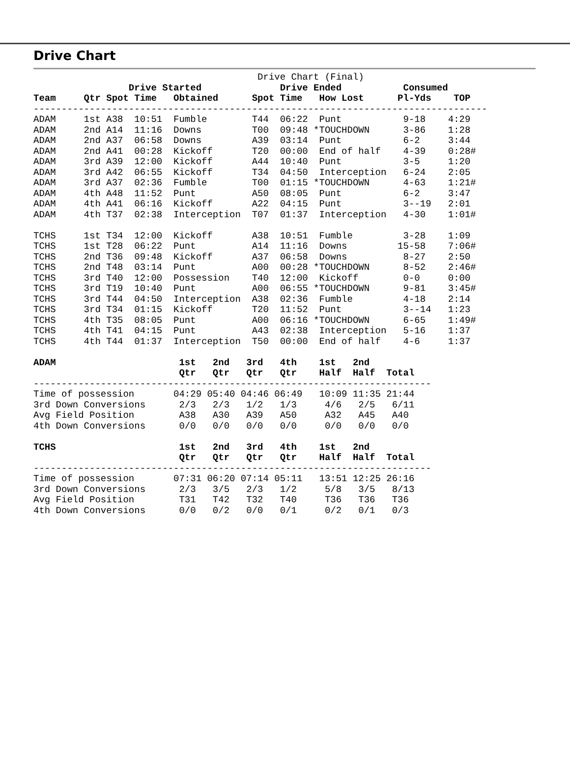Drive Chart
                                        Drive Chart (Final)
                 Drive Started              Drive Ended           Consumed
Team     Qtr Spot Time   Obtained      Spot Time   How Lost      Pl-Yds    TOP
---------------------------------------------------------------------------------
ADAM     1st A38  10:51  Fumble        T44  06:22  Punt           9-18    4:29
ADAM     2nd A14  11:16  Downs         T00  09:48 *TOUCHDOWN      3-86    1:28
ADAM     2nd A37  06:58  Downs         A39  03:14  Punt           6-2     3:44
ADAM     2nd A41  00:28  Kickoff       T20  00:00  End of half    4-39    0:28#
ADAM     3rd A39  12:00  Kickoff       A44  10:40  Punt           3-5     1:20
ADAM     3rd A42  06:55  Kickoff       T34  04:50  Interception   6-24    2:05
ADAM     3rd A37  02:36  Fumble        T00  01:15 *TOUCHDOWN      4-63    1:21#
ADAM     4th A48  11:52  Punt          A50  08:05  Punt           6-2     3:47
ADAM     4th A41  06:16  Kickoff       A22  04:15  Punt           3--19   2:01
ADAM     4th T37  02:38  Interception  T07  01:37  Interception   4-30    1:01#

TCHS     1st T34  12:00  Kickoff       A38  10:51  Fumble         3-28    1:09
TCHS     1st T28  06:22  Punt          A14  11:16  Downs         15-58    7:06#
TCHS     2nd T36  09:48  Kickoff       A37  06:58  Downs          8-27    2:50
TCHS     2nd T48  03:14  Punt          A00  00:28 *TOUCHDOWN      8-52    2:46#
TCHS     3rd T40  12:00  Possession    T40  12:00  Kickoff        0-0     0:00
TCHS     3rd T19  10:40  Punt          A00  06:55 *TOUCHDOWN      9-81    3:45#
TCHS     3rd T44  04:50  Interception  A38  02:36  Fumble         4-18    2:14
TCHS     3rd T34  01:15  Kickoff       T20  11:52  Punt           3--14   1:23
TCHS     4th T35  08:05  Punt          A00  06:16 *TOUCHDOWN      6-65    1:49#
TCHS     4th T41  04:15  Punt          A43  02:38  Interception   5-16    1:37
TCHS     4th T44  01:37  Interception  T50  00:00  End of half    4-6     1:37

ADAM                      1st   2nd   3rd   4th    1st   2nd
                          Qtr   Qtr   Qtr   Qtr    Half  Half  Total
-----------------------------------------------------------------------
Time of possession       04:29 05:40 04:46 06:49   10:09 11:35 21:44
3rd Down Conversions      2/3   2/3   1/2   1/3     4/6   2/5   6/11
Avg Field Position        A38   A30   A39   A50     A32   A45   A40
4th Down Conversions      0/0   0/0   0/0   0/0     0/0   0/0   0/0

TCHS                      1st   2nd   3rd   4th    1st   2nd
                          Qtr   Qtr   Qtr   Qtr    Half  Half  Total
-----------------------------------------------------------------------
Time of possession       07:31 06:20 07:14 05:11   13:51 12:25 26:16
3rd Down Conversions      2/3   3/5   2/3   1/2     5/8   3/5   8/13
Avg Field Position        T31   T42   T32   T40     T36   T36   T36
4th Down Conversions      0/0   0/2   0/0   0/1     0/2   0/1   0/3